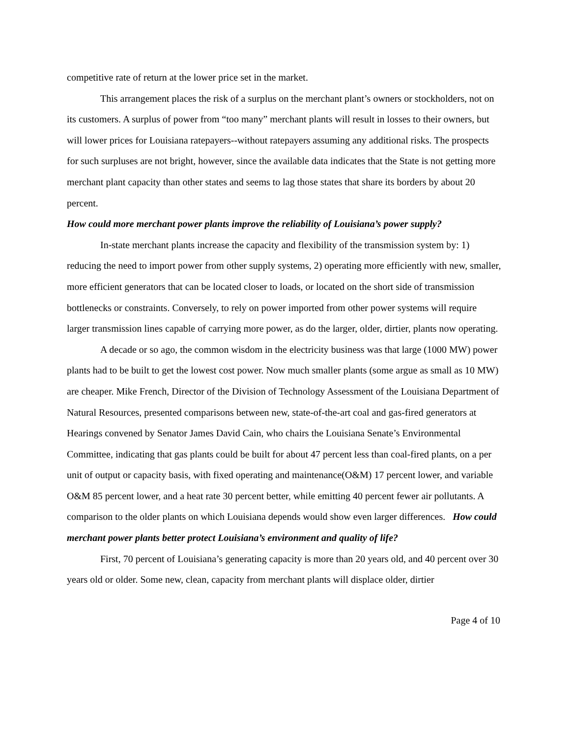competitive rate of return at the lower price set in the market.
This arrangement places the risk of a surplus on the merchant plant’s owners or stockholders, not on its customers. A surplus of power from “too many” merchant plants will result in losses to their owners, but will lower prices for Louisiana ratepayers--without ratepayers assuming any additional risks. The prospects for such surpluses are not bright, however, since the available data indicates that the State is not getting more merchant plant capacity than other states and seems to lag those states that share its borders by about 20 percent.
How could more merchant power plants improve the reliability of Louisiana’s power supply?
In-state merchant plants increase the capacity and flexibility of the transmission system by: 1) reducing the need to import power from other supply systems, 2) operating more efficiently with new, smaller, more efficient generators that can be located closer to loads, or located on the short side of transmission bottlenecks or constraints. Conversely, to rely on power imported from other power systems will require larger transmission lines capable of carrying more power, as do the larger, older, dirtier, plants now operating.
A decade or so ago, the common wisdom in the electricity business was that large (1000 MW) power plants had to be built to get the lowest cost power. Now much smaller plants (some argue as small as 10 MW) are cheaper. Mike French, Director of the Division of Technology Assessment of the Louisiana Department of Natural Resources, presented comparisons between new, state-of-the-art coal and gas-fired generators at Hearings convened by Senator James David Cain, who chairs the Louisiana Senate’s Environmental Committee, indicating that gas plants could be built for about 47 percent less than coal-fired plants, on a per unit of output or capacity basis, with fixed operating and maintenance(O&M) 17 percent lower, and variable O&M 85 percent lower, and a heat rate 30 percent better, while emitting 40 percent fewer air pollutants. A comparison to the older plants on which Louisiana depends would show even larger differences. How could merchant power plants better protect Louisiana’s environment and quality of life?
First, 70 percent of Louisiana’s generating capacity is more than 20 years old, and 40 percent over 30 years old or older. Some new, clean, capacity from merchant plants will displace older, dirtier
Page 4 of 10